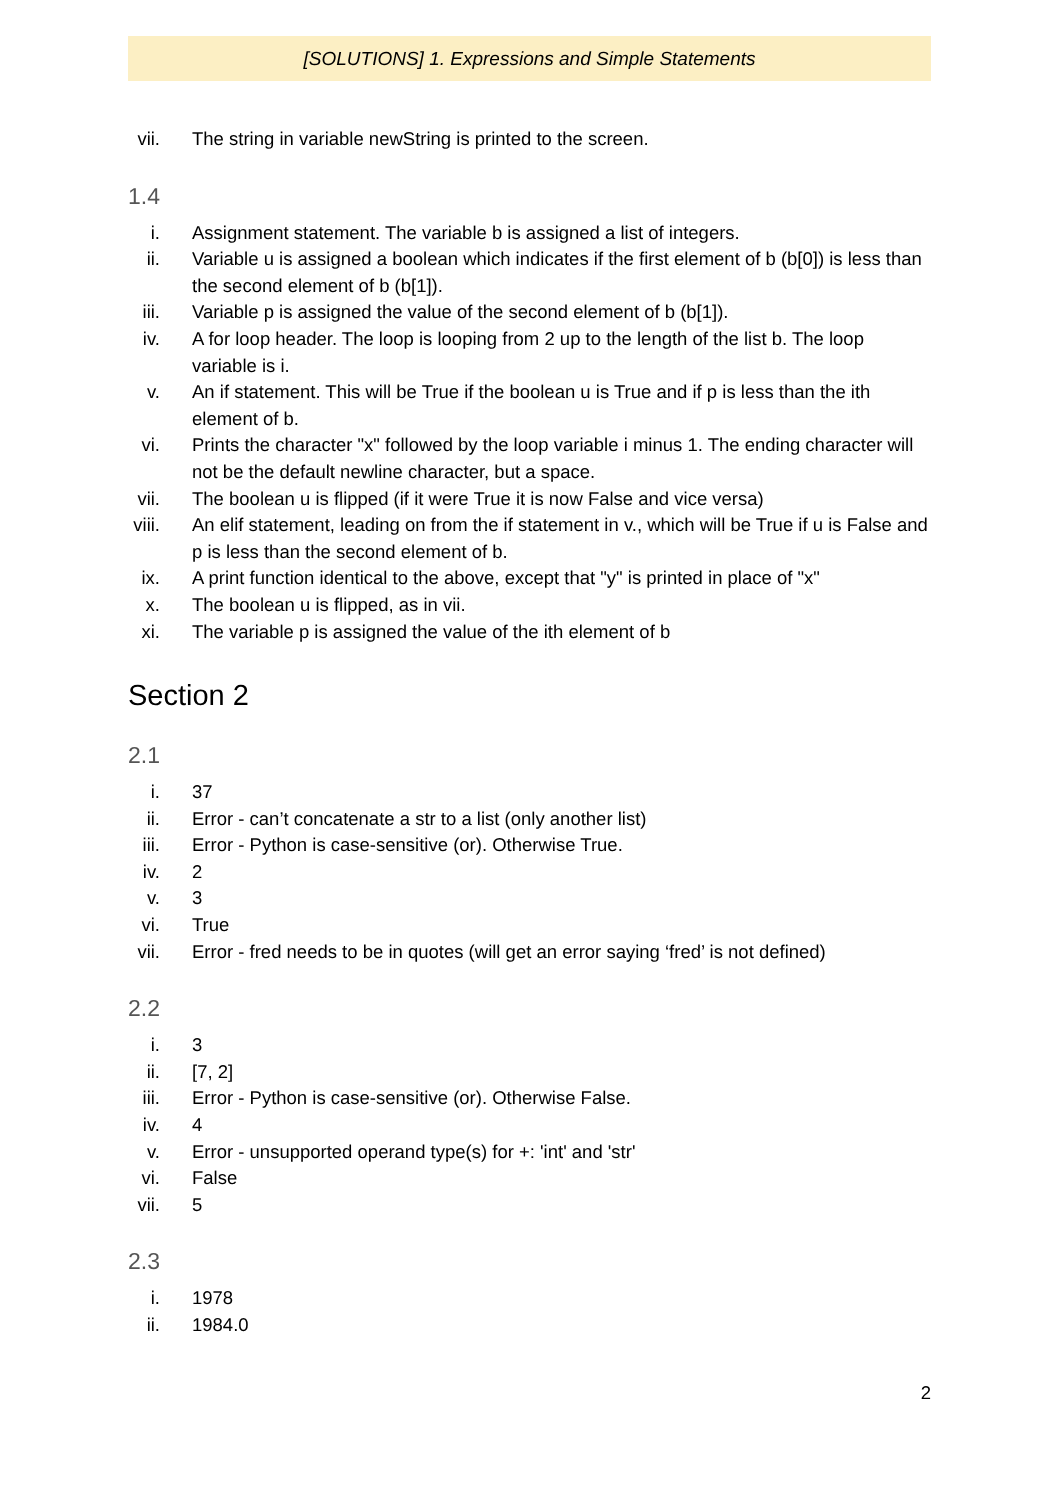[SOLUTIONS] 1. Expressions and Simple Statements
vii. The string in variable newString is printed to the screen.
1.4
i. Assignment statement. The variable b is assigned a list of integers.
ii. Variable u is assigned a boolean which indicates if the first element of b (b[0]) is less than the second element of b (b[1]).
iii. Variable p is assigned the value of the second element of b (b[1]).
iv. A for loop header. The loop is looping from 2 up to the length of the list b. The loop variable is i.
v. An if statement. This will be True if the boolean u is True and if p is less than the ith element of b.
vi. Prints the character "x" followed by the loop variable i minus 1. The ending character will not be the default newline character, but a space.
vii. The boolean u is flipped (if it were True it is now False and vice versa)
viii. An elif statement, leading on from the if statement in v., which will be True if u is False and p is less than the second element of b.
ix. A print function identical to the above, except that "y" is printed in place of "x"
x. The boolean u is flipped, as in vii.
xi. The variable p is assigned the value of the ith element of b
Section 2
2.1
i. 37
ii. Error - can’t concatenate a str to a list (only another list)
iii. Error - Python is case-sensitive (or). Otherwise True.
iv. 2
v. 3
vi. True
vii. Error - fred needs to be in quotes (will get an error saying ‘fred’ is not defined)
2.2
i. 3
ii. [7, 2]
iii. Error - Python is case-sensitive (or). Otherwise False.
iv. 4
v. Error - unsupported operand type(s) for +: 'int' and 'str'
vi. False
vii. 5
2.3
i. 1978
ii. 1984.0
2